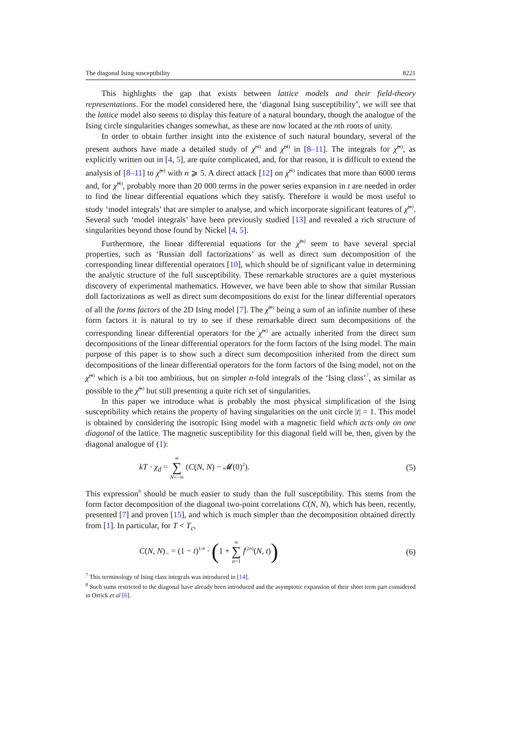The diagonal Ising susceptibility 8221
This highlights the gap that exists between lattice models and their field-theory representations. For the model considered here, the ‘diagonal Ising susceptibility’, we will see that the lattice model also seems to display this feature of a natural boundary, though the analogue of the Ising circle singularities changes somewhat, as these are now located at the nth roots of unity.
In order to obtain further insight into the existence of such natural boundary, several of the present authors have made a detailed study of χ̃<sup>(3)</sup> and χ̃<sup>(4)</sup> in [8–11]. The integrals for χ̃<sup>(n)</sup>, as explicitly written out in [4, 5], are quite complicated, and, for that reason, it is difficult to extend the analysis of [8–11] to χ̃<sup>(n)</sup> with n ⩾ 5. A direct attack [12] on χ̃<sup>(5)</sup> indicates that more than 6000 terms and, for χ̃<sup>(6)</sup>, probably more than 20 000 terms in the power series expansion in t are needed in order to find the linear differential equations which they satisfy. Therefore it would be most useful to study ‘model integrals’ that are simpler to analyse, and which incorporate significant features of χ̃<sup>(n)</sup>. Several such ‘model integrals’ have been previously studied [13] and revealed a rich structure of singularities beyond those found by Nickel [4, 5].
Furthermore, the linear differential equations for the χ̃<sup>(n)</sup> seem to have several special properties, such as ‘Russian doll factorizations’ as well as direct sum decomposition of the corresponding linear differential operators [10], which should be of significant value in determining the analytic structure of the full susceptibility. These remarkable structures are a quiet mysterious discovery of experimental mathematics. However, we have been able to show that similar Russian doll factorizations as well as direct sum decompositions do exist for the linear differential operators of all the forms factors of the 2D Ising model [7]. The χ̃<sup>(n)</sup> being a sum of an infinite number of these form factors it is natural to try to see if these remarkable direct sum decompositions of the corresponding linear differential operators for the χ̃<sup>(n)</sup> are actually inherited from the direct sum decompositions of the linear differential operators for the form factors of the Ising model. The main purpose of this paper is to show such a direct sum decomposition inherited from the direct sum decompositions of the linear differential operators for the form factors of the Ising model, not on the χ̃<sup>(n)</sup> which is a bit too ambitious, but on simpler n-fold integrals of the ‘Ising class’<sup>7</sup>, as similar as possible to the χ̃<sup>(n)</sup> but still presenting a quite rich set of singularities.
In this paper we introduce what is probably the most physical simplification of the Ising susceptibility which retains the property of having singularities on the unit circle |t| = 1. This model is obtained by considering the isotropic Ising model with a magnetic field which acts only on one diagonal of the lattice. The magnetic susceptibility for this diagonal field will be, then, given by the diagonal analogue of (1):
kT · χ<sub>d</sub> = ∞ ∑ N=−∞ (C(N, N) − 𝓜(0)<sup>2</sup>). (5)
This expression<sup>8</sup> should be much easier to study than the full susceptibility. This stems from the form factor decomposition of the diagonal two-point correlations C(N, N), which has been, recently, presented [7] and proven [15], and which is much simpler than the decomposition obtained directly from [1]. In particular, for T < T<sub>c</sub>,
C(N, N)<sub>−</sub> = (1 − t)<sup>1/4</sup> · (1 + ∞ ∑ n=1 f<sup>(2n)</sup>(N, t)) (6)
<sup>7</sup> This terminology of Ising class integrals was introduced in [14].
<sup>8</sup> Such sums restricted to the diagonal have already been introduced and the asymptotic expansion of their short term part considered in Orrick et al [6].